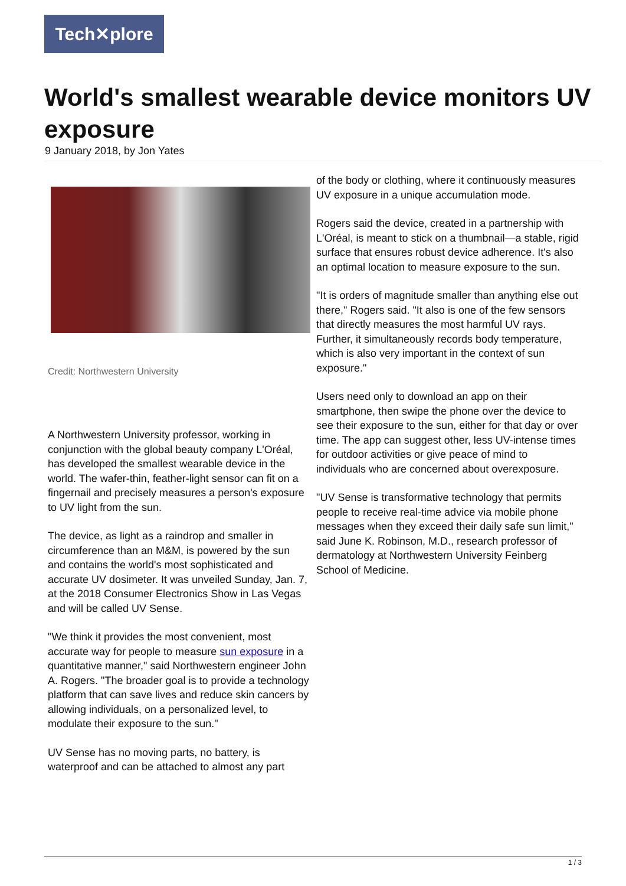Tech✕plore
World's smallest wearable device monitors UV exposure
9 January 2018, by Jon Yates
Credit: Northwestern University
A Northwestern University professor, working in conjunction with the global beauty company L'Oréal, has developed the smallest wearable device in the world. The wafer-thin, feather-light sensor can fit on a fingernail and precisely measures a person's exposure to UV light from the sun.
The device, as light as a raindrop and smaller in circumference than an M&M, is powered by the sun and contains the world's most sophisticated and accurate UV dosimeter. It was unveiled Sunday, Jan. 7, at the 2018 Consumer Electronics Show in Las Vegas and will be called UV Sense.
"We think it provides the most convenient, most accurate way for people to measure sun exposure in a quantitative manner," said Northwestern engineer John A. Rogers. "The broader goal is to provide a technology platform that can save lives and reduce skin cancers by allowing individuals, on a personalized level, to modulate their exposure to the sun."
UV Sense has no moving parts, no battery, is waterproof and can be attached to almost any part
of the body or clothing, where it continuously measures UV exposure in a unique accumulation mode.
Rogers said the device, created in a partnership with L'Oréal, is meant to stick on a thumbnail—a stable, rigid surface that ensures robust device adherence. It's also an optimal location to measure exposure to the sun.
"It is orders of magnitude smaller than anything else out there," Rogers said. "It also is one of the few sensors that directly measures the most harmful UV rays. Further, it simultaneously records body temperature, which is also very important in the context of sun exposure."
Users need only to download an app on their smartphone, then swipe the phone over the device to see their exposure to the sun, either for that day or over time. The app can suggest other, less UV-intense times for outdoor activities or give peace of mind to individuals who are concerned about overexposure.
"UV Sense is transformative technology that permits people to receive real-time advice via mobile phone messages when they exceed their daily safe sun limit," said June K. Robinson, M.D., research professor of dermatology at Northwestern University Feinberg School of Medicine.
1 / 3